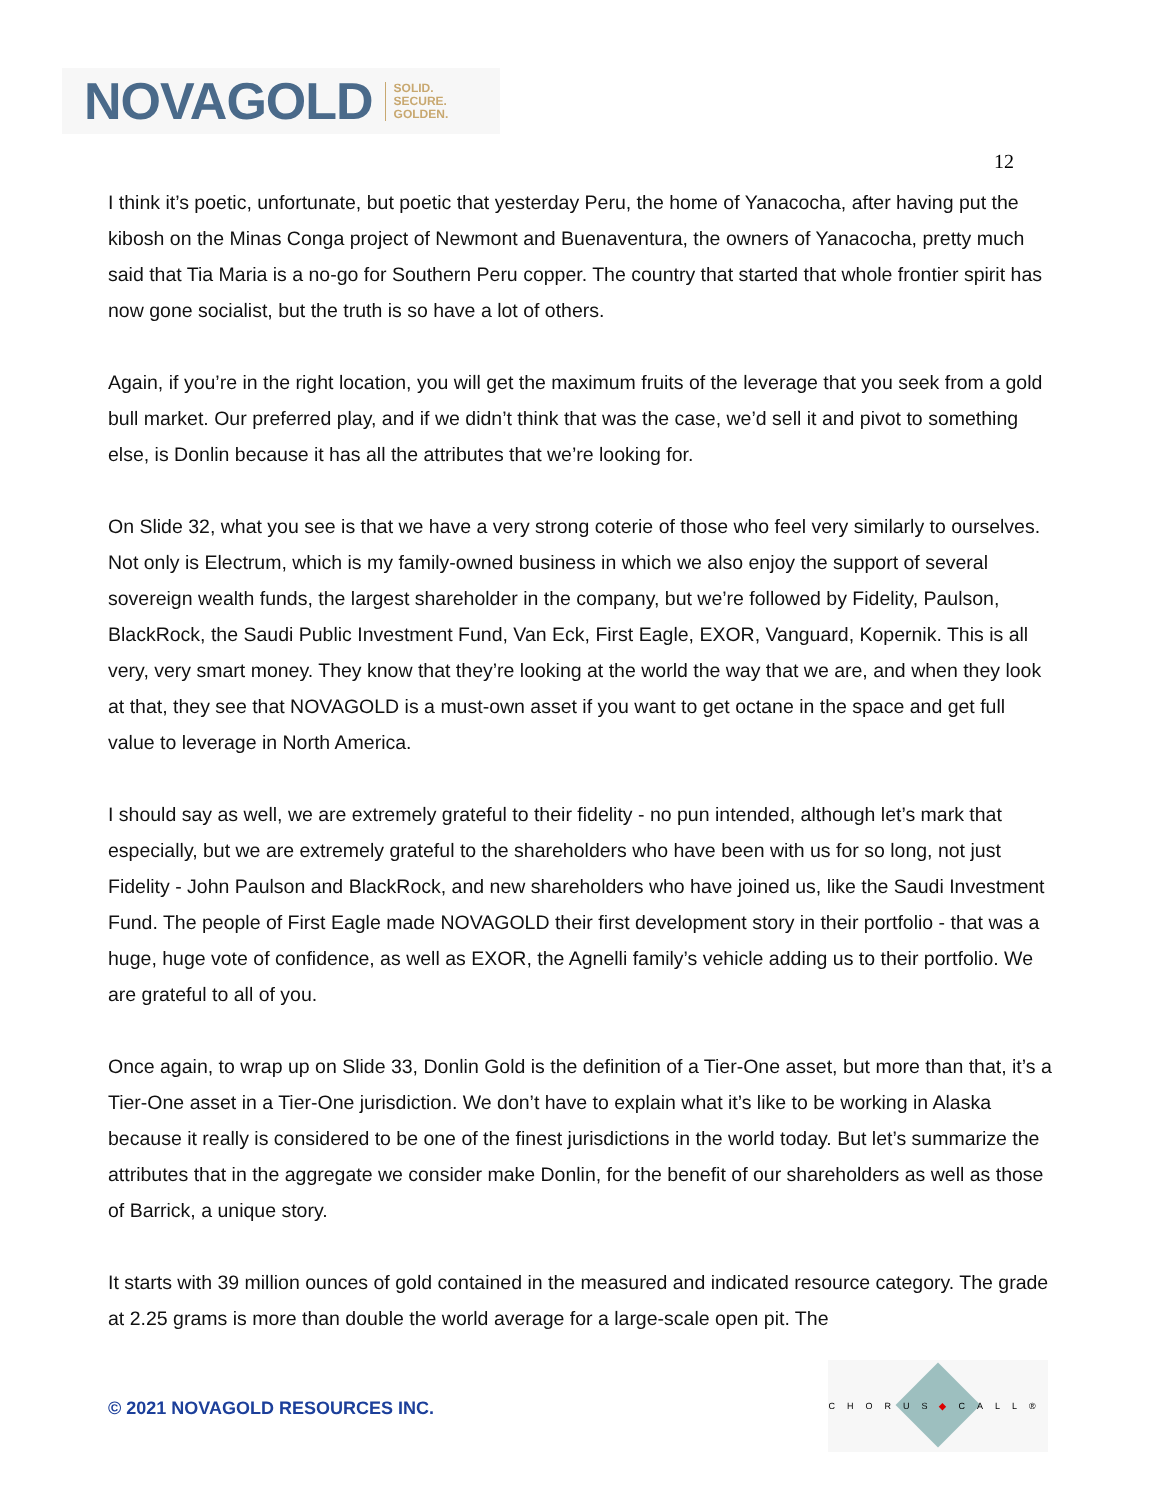NOVAGOLD SOLID.
SECURE.
GOLDEN.
12
I think it’s poetic, unfortunate, but poetic that yesterday Peru, the home of Yanacocha, after having put the kibosh on the Minas Conga project of Newmont and Buenaventura, the owners of Yanacocha, pretty much said that Tia Maria is a no-go for Southern Peru copper. The country that started that whole frontier spirit has now gone socialist, but the truth is so have a lot of others.
Again, if you’re in the right location, you will get the maximum fruits of the leverage that you seek from a gold bull market. Our preferred play, and if we didn’t think that was the case, we’d sell it and pivot to something else, is Donlin because it has all the attributes that we’re looking for.
On Slide 32, what you see is that we have a very strong coterie of those who feel very similarly to ourselves. Not only is Electrum, which is my family-owned business in which we also enjoy the support of several sovereign wealth funds, the largest shareholder in the company, but we’re followed by Fidelity, Paulson, BlackRock, the Saudi Public Investment Fund, Van Eck, First Eagle, EXOR, Vanguard, Kopernik. This is all very, very smart money. They know that they’re looking at the world the way that we are, and when they look at that, they see that NOVAGOLD is a must-own asset if you want to get octane in the space and get full value to leverage in North America.
I should say as well, we are extremely grateful to their fidelity - no pun intended, although let’s mark that especially, but we are extremely grateful to the shareholders who have been with us for so long, not just Fidelity - John Paulson and BlackRock, and new shareholders who have joined us, like the Saudi Investment Fund. The people of First Eagle made NOVAGOLD their first development story in their portfolio - that was a huge, huge vote of confidence, as well as EXOR, the Agnelli family’s vehicle adding us to their portfolio. We are grateful to all of you.
Once again, to wrap up on Slide 33, Donlin Gold is the definition of a Tier-One asset, but more than that, it’s a Tier-One asset in a Tier-One jurisdiction. We don’t have to explain what it’s like to be working in Alaska because it really is considered to be one of the finest jurisdictions in the world today. But let’s summarize the attributes that in the aggregate we consider make Donlin, for the benefit of our shareholders as well as those of Barrick, a unique story.
It starts with 39 million ounces of gold contained in the measured and indicated resource category. The grade at 2.25 grams is more than double the world average for a large-scale open pit. The
© 2021 NOVAGOLD RESOURCES INC.
CHORUS◆CALL®